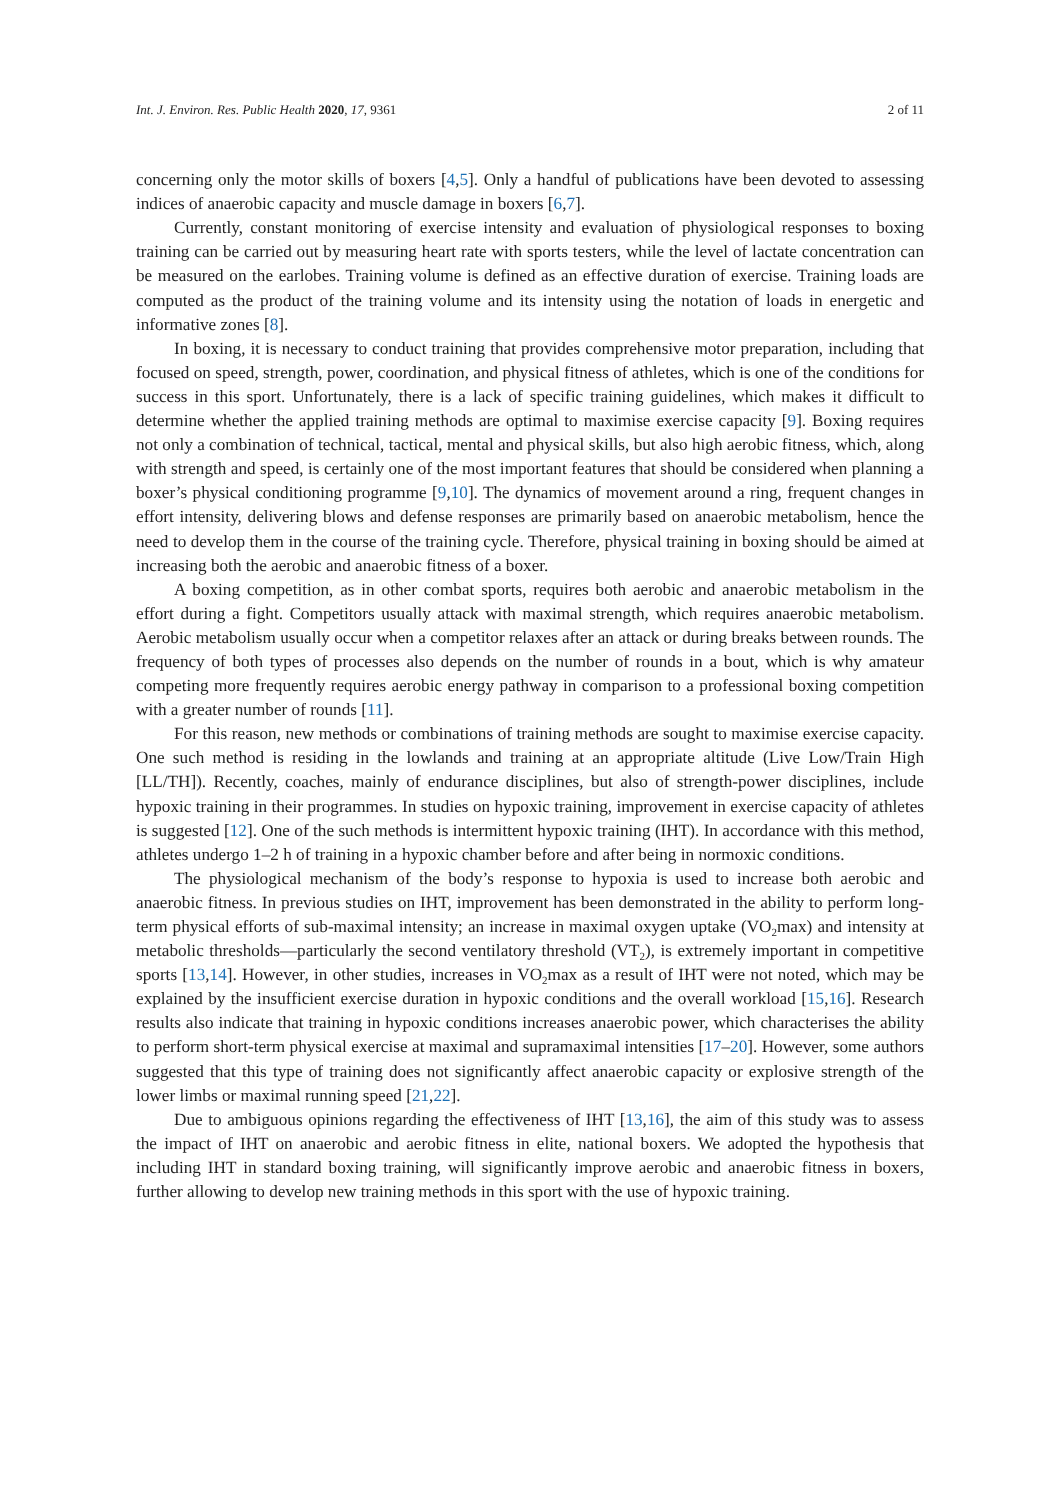Int. J. Environ. Res. Public Health 2020, 17, 9361 2 of 11
concerning only the motor skills of boxers [4,5]. Only a handful of publications have been devoted to assessing indices of anaerobic capacity and muscle damage in boxers [6,7].
Currently, constant monitoring of exercise intensity and evaluation of physiological responses to boxing training can be carried out by measuring heart rate with sports testers, while the level of lactate concentration can be measured on the earlobes. Training volume is defined as an effective duration of exercise. Training loads are computed as the product of the training volume and its intensity using the notation of loads in energetic and informative zones [8].
In boxing, it is necessary to conduct training that provides comprehensive motor preparation, including that focused on speed, strength, power, coordination, and physical fitness of athletes, which is one of the conditions for success in this sport. Unfortunately, there is a lack of specific training guidelines, which makes it difficult to determine whether the applied training methods are optimal to maximise exercise capacity [9]. Boxing requires not only a combination of technical, tactical, mental and physical skills, but also high aerobic fitness, which, along with strength and speed, is certainly one of the most important features that should be considered when planning a boxer’s physical conditioning programme [9,10]. The dynamics of movement around a ring, frequent changes in effort intensity, delivering blows and defense responses are primarily based on anaerobic metabolism, hence the need to develop them in the course of the training cycle. Therefore, physical training in boxing should be aimed at increasing both the aerobic and anaerobic fitness of a boxer.
A boxing competition, as in other combat sports, requires both aerobic and anaerobic metabolism in the effort during a fight. Competitors usually attack with maximal strength, which requires anaerobic metabolism. Aerobic metabolism usually occur when a competitor relaxes after an attack or during breaks between rounds. The frequency of both types of processes also depends on the number of rounds in a bout, which is why amateur competing more frequently requires aerobic energy pathway in comparison to a professional boxing competition with a greater number of rounds [11].
For this reason, new methods or combinations of training methods are sought to maximise exercise capacity. One such method is residing in the lowlands and training at an appropriate altitude (Live Low/Train High [LL/TH]). Recently, coaches, mainly of endurance disciplines, but also of strength-power disciplines, include hypoxic training in their programmes. In studies on hypoxic training, improvement in exercise capacity of athletes is suggested [12]. One of the such methods is intermittent hypoxic training (IHT). In accordance with this method, athletes undergo 1–2 h of training in a hypoxic chamber before and after being in normoxic conditions.
The physiological mechanism of the body’s response to hypoxia is used to increase both aerobic and anaerobic fitness. In previous studies on IHT, improvement has been demonstrated in the ability to perform long-term physical efforts of sub-maximal intensity; an increase in maximal oxygen uptake (VO<sub>2</sub>max) and intensity at metabolic thresholds—particularly the second ventilatory threshold (VT<sub>2</sub>), is extremely important in competitive sports [13,14]. However, in other studies, increases in VO<sub>2</sub>max as a result of IHT were not noted, which may be explained by the insufficient exercise duration in hypoxic conditions and the overall workload [15,16]. Research results also indicate that training in hypoxic conditions increases anaerobic power, which characterises the ability to perform short-term physical exercise at maximal and supramaximal intensities [17–20]. However, some authors suggested that this type of training does not significantly affect anaerobic capacity or explosive strength of the lower limbs or maximal running speed [21,22].
Due to ambiguous opinions regarding the effectiveness of IHT [13,16], the aim of this study was to assess the impact of IHT on anaerobic and aerobic fitness in elite, national boxers. We adopted the hypothesis that including IHT in standard boxing training, will significantly improve aerobic and anaerobic fitness in boxers, further allowing to develop new training methods in this sport with the use of hypoxic training.